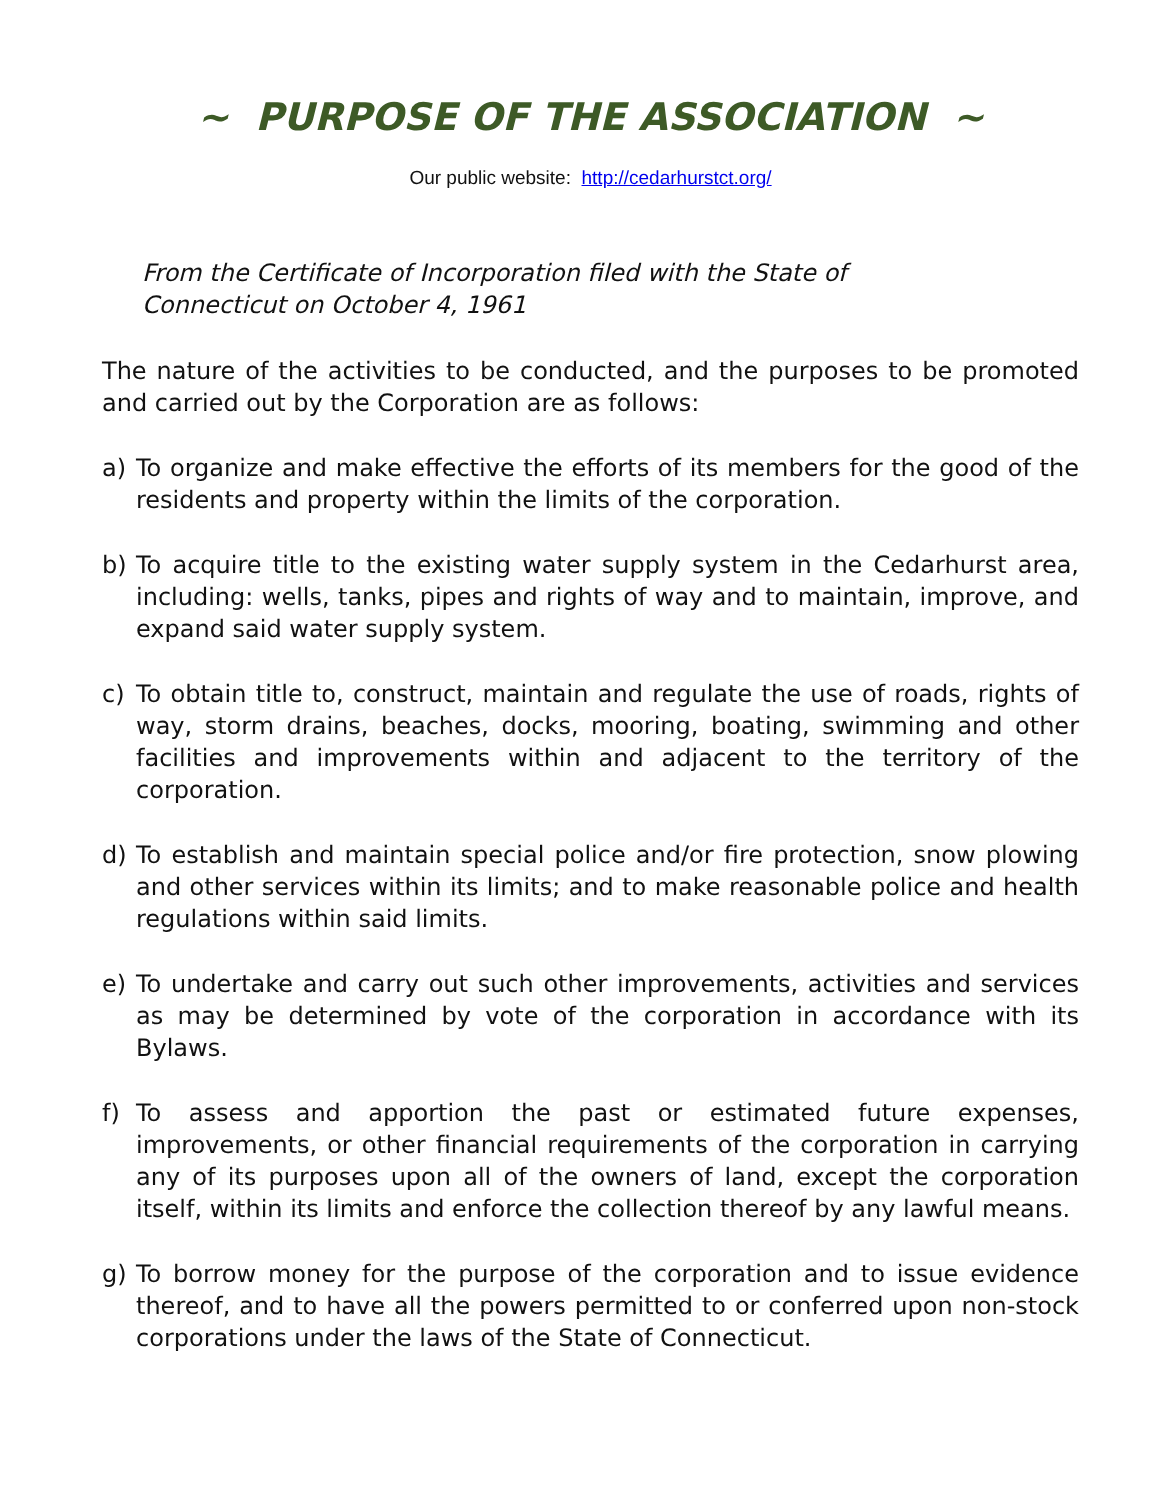~ PURPOSE OF THE ASSOCIATION ~
Our public website: http://cedarhurstct.org/
From the Certificate of Incorporation filed with the State of
Connecticut on October 4, 1961
The nature of the activities to be conducted, and the purposes to be promoted and carried out by the Corporation are as follows:
a) To organize and make effective the efforts of its members for the good of the residents and property within the limits of the corporation.
b) To acquire title to the existing water supply system in the Cedarhurst area, including: wells, tanks, pipes and rights of way and to maintain, improve, and expand said water supply system.
c) To obtain title to, construct, maintain and regulate the use of roads, rights of way, storm drains, beaches, docks, mooring, boating, swimming and other facilities and improvements within and adjacent to the territory of the corporation.
d) To establish and maintain special police and/or fire protection, snow plowing and other services within its limits; and to make reasonable police and health regulations within said limits.
e) To undertake and carry out such other improvements, activities and services as may be determined by vote of the corporation in accordance with its Bylaws.
f) To assess and apportion the past or estimated future expenses, improvements, or other financial requirements of the corporation in carrying any of its purposes upon all of the owners of land, except the corporation itself, within its limits and enforce the collection thereof by any lawful means.
g) To borrow money for the purpose of the corporation and to issue evidence thereof, and to have all the powers permitted to or conferred upon non-stock corporations under the laws of the State of Connecticut.